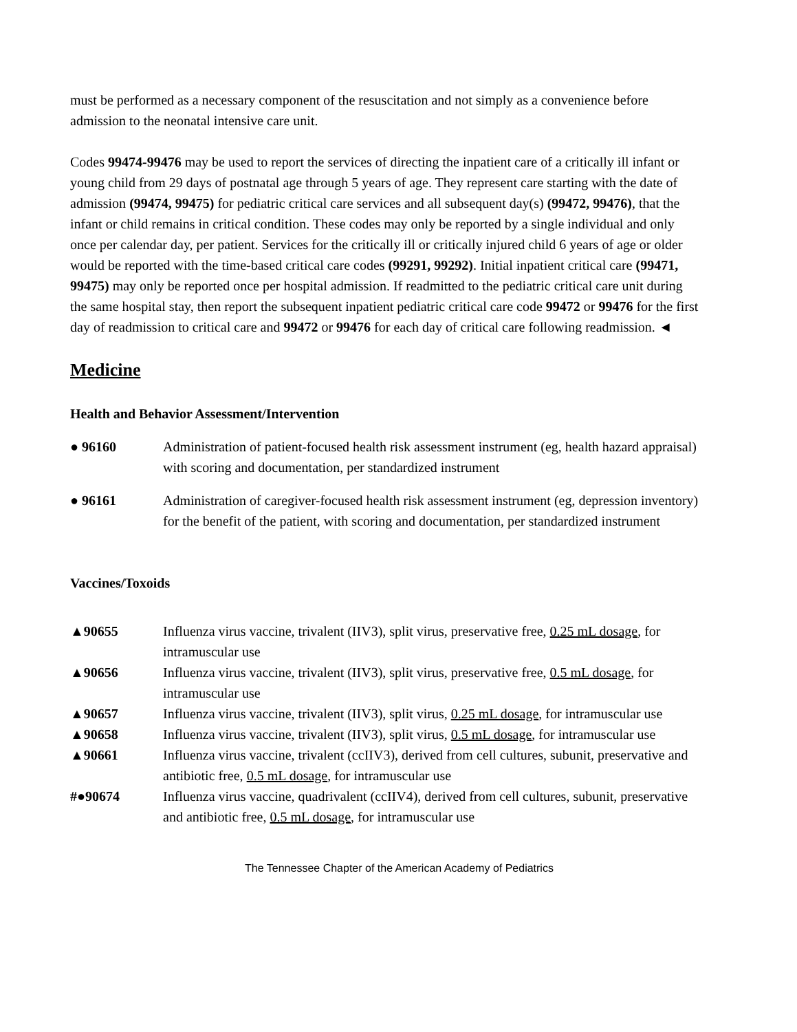must be performed as a necessary component of the resuscitation and not simply as a convenience before admission to the neonatal intensive care unit.
Codes 99474-99476 may be used to report the services of directing the inpatient care of a critically ill infant or young child from 29 days of postnatal age through 5 years of age. They represent care starting with the date of admission (99474, 99475) for pediatric critical care services and all subsequent day(s) (99472, 99476), that the infant or child remains in critical condition. These codes may only be reported by a single individual and only once per calendar day, per patient. Services for the critically ill or critically injured child 6 years of age or older would be reported with the time-based critical care codes (99291, 99292). Initial inpatient critical care (99471, 99475) may only be reported once per hospital admission. If readmitted to the pediatric critical care unit during the same hospital stay, then report the subsequent inpatient pediatric critical care code 99472 or 99476 for the first day of readmission to critical care and 99472 or 99476 for each day of critical care following readmission. ◄
Medicine
Health and Behavior Assessment/Intervention
● 96160 Administration of patient-focused health risk assessment instrument (eg, health hazard appraisal) with scoring and documentation, per standardized instrument
● 96161 Administration of caregiver-focused health risk assessment instrument (eg, depression inventory) for the benefit of the patient, with scoring and documentation, per standardized instrument
Vaccines/Toxoids
▲90655 Influenza virus vaccine, trivalent (IIV3), split virus, preservative free, 0.25 mL dosage, for intramuscular use
▲90656 Influenza virus vaccine, trivalent (IIV3), split virus, preservative free, 0.5 mL dosage, for intramuscular use
▲90657 Influenza virus vaccine, trivalent (IIV3), split virus, 0.25 mL dosage, for intramuscular use
▲90658 Influenza virus vaccine, trivalent (IIV3), split virus, 0.5 mL dosage, for intramuscular use
▲90661 Influenza virus vaccine, trivalent (ccIIV3), derived from cell cultures, subunit, preservative and antibiotic free, 0.5 mL dosage, for intramuscular use
#●90674 Influenza virus vaccine, quadrivalent (ccIIV4), derived from cell cultures, subunit, preservative and antibiotic free, 0.5 mL dosage, for intramuscular use
The Tennessee Chapter of the American Academy of Pediatrics